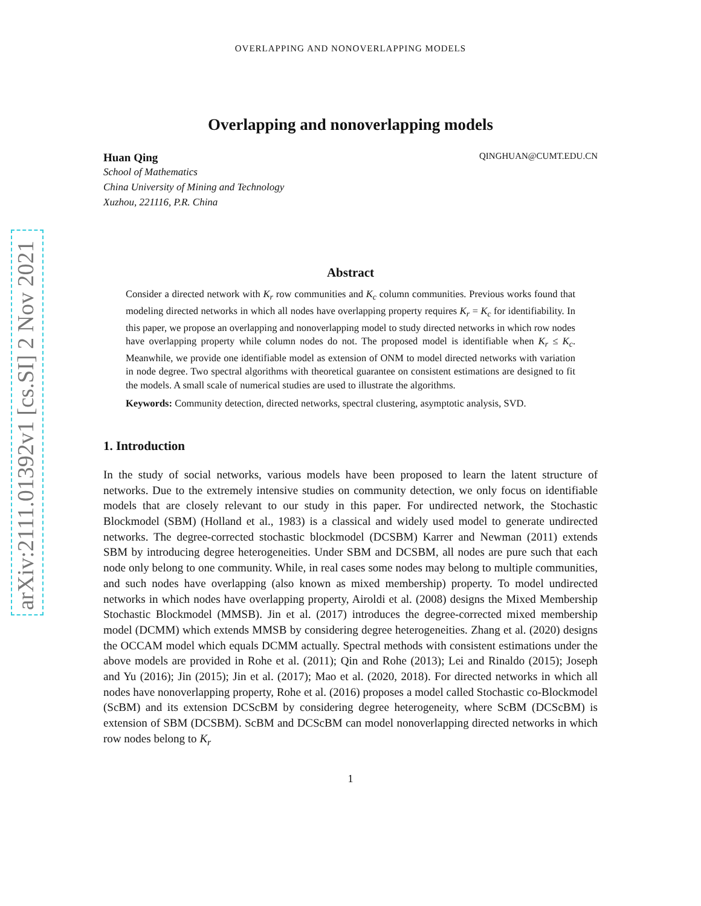arXiv:2111.01392v1 [cs.SI] 2 Nov 2021
OVERLAPPING AND NONOVERLAPPING MODELS
Overlapping and nonoverlapping models
Huan Qing QINGHUAN@CUMT.EDU.CN
School of Mathematics
China University of Mining and Technology
Xuzhou, 221116, P.R. China
Abstract
Consider a directed network with K<sub>r</sub> row communities and K<sub>c</sub> column communities. Previous works found that modeling directed networks in which all nodes have overlapping property requires K<sub>r</sub> = K<sub>c</sub> for identifiability. In this paper, we propose an overlapping and nonoverlapping model to study directed networks in which row nodes have overlapping property while column nodes do not. The proposed model is identifiable when K<sub>r</sub> ≤ K<sub>c</sub>. Meanwhile, we provide one identifiable model as extension of ONM to model directed networks with variation in node degree. Two spectral algorithms with theoretical guarantee on consistent estimations are designed to fit the models. A small scale of numerical studies are used to illustrate the algorithms.
Keywords: Community detection, directed networks, spectral clustering, asymptotic analysis, SVD.
1. Introduction
In the study of social networks, various models have been proposed to learn the latent structure of networks. Due to the extremely intensive studies on community detection, we only focus on identifiable models that are closely relevant to our study in this paper. For undirected network, the Stochastic Blockmodel (SBM) (Holland et al., 1983) is a classical and widely used model to generate undirected networks. The degree-corrected stochastic blockmodel (DCSBM) Karrer and Newman (2011) extends SBM by introducing degree heterogeneities. Under SBM and DCSBM, all nodes are pure such that each node only belong to one community. While, in real cases some nodes may belong to multiple communities, and such nodes have overlapping (also known as mixed membership) property. To model undirected networks in which nodes have overlapping property, Airoldi et al. (2008) designs the Mixed Membership Stochastic Blockmodel (MMSB). Jin et al. (2017) introduces the degree-corrected mixed membership model (DCMM) which extends MMSB by considering degree heterogeneities. Zhang et al. (2020) designs the OCCAM model which equals DCMM actually. Spectral methods with consistent estimations under the above models are provided in Rohe et al. (2011); Qin and Rohe (2013); Lei and Rinaldo (2015); Joseph and Yu (2016); Jin (2015); Jin et al. (2017); Mao et al. (2020, 2018). For directed networks in which all nodes have nonoverlapping property, Rohe et al. (2016) proposes a model called Stochastic co-Blockmodel (ScBM) and its extension DCScBM by considering degree heterogeneity, where ScBM (DCScBM) is extension of SBM (DCSBM). ScBM and DCScBM can model nonoverlapping directed networks in which row nodes belong to K<sub>r</sub>
1